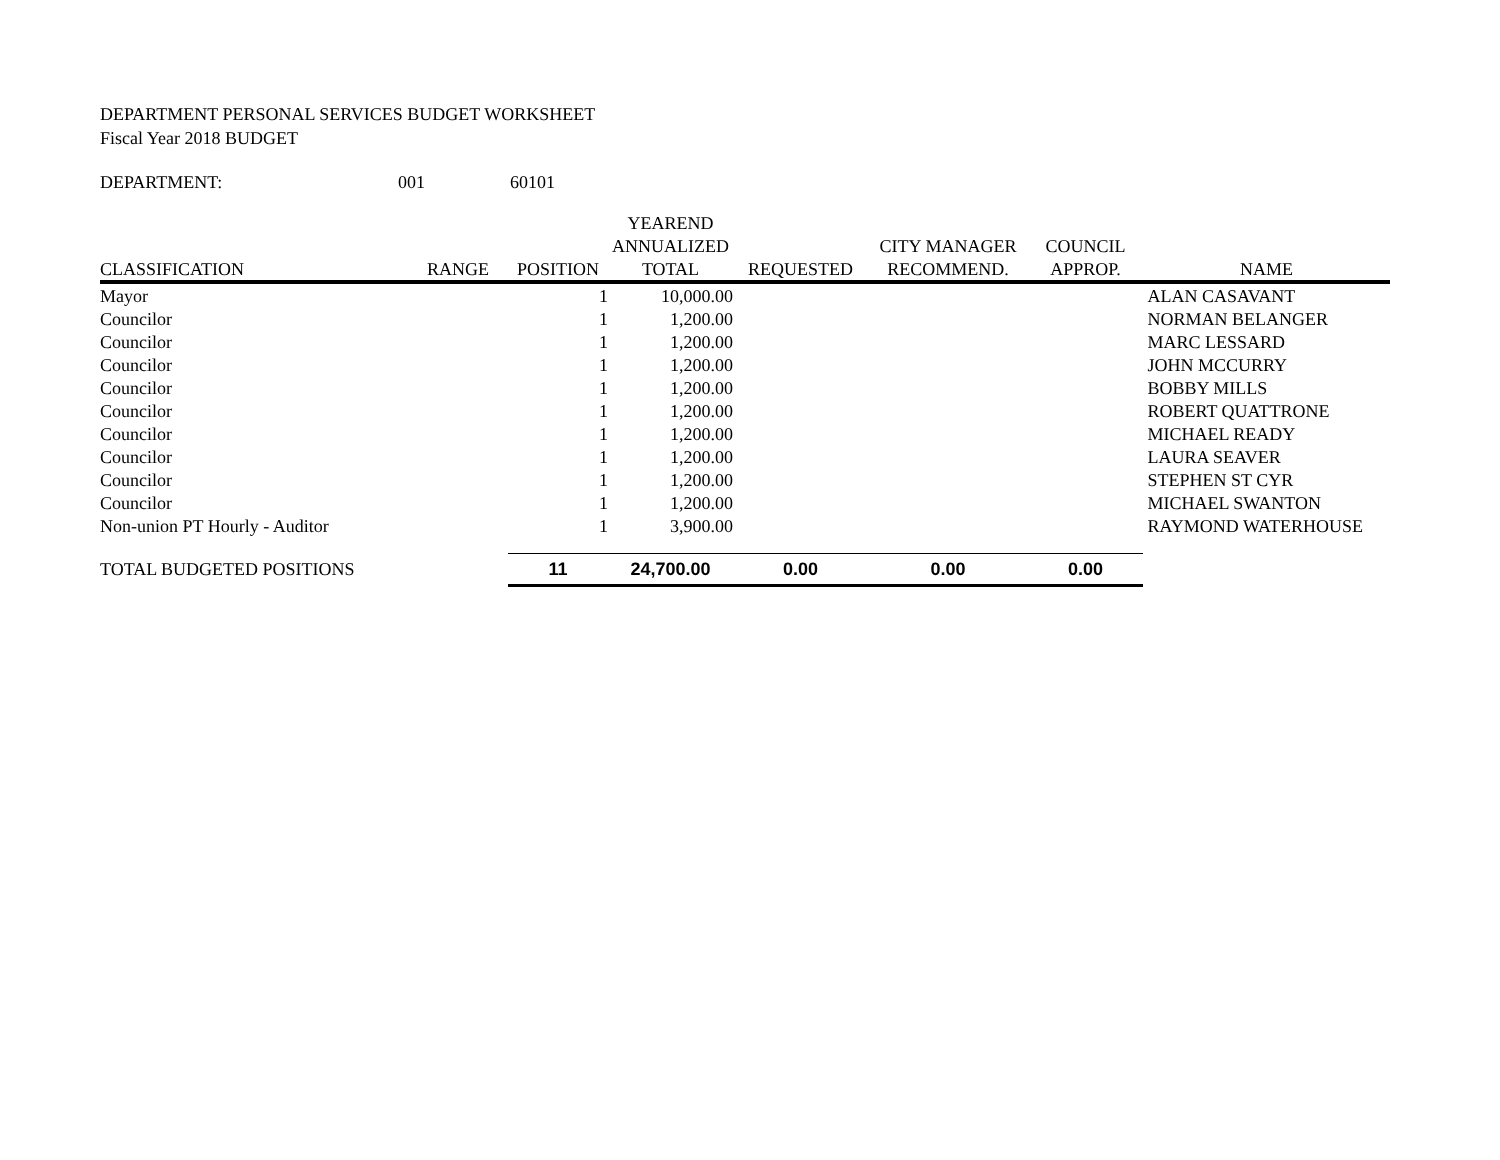DEPARTMENT PERSONAL SERVICES BUDGET WORKSHEET
Fiscal Year 2018 BUDGET
DEPARTMENT: 001 60101
| | | | YEAREND | | | | |
| --- | --- | --- | --- | --- | --- | --- | --- |
| | | | ANNUALIZED | | CITY MANAGER | COUNCIL | |
| CLASSIFICATION | RANGE | POSITION | TOTAL | REQUESTED | RECOMMEND. | APPROP. | NAME |
| Mayor | | 1 | 10,000.00 | | | | ALAN CASAVANT |
| Councilor | | 1 | 1,200.00 | | | | NORMAN BELANGER |
| Councilor | | 1 | 1,200.00 | | | | MARC LESSARD |
| Councilor | | 1 | 1,200.00 | | | | JOHN MCCURRY |
| Councilor | | 1 | 1,200.00 | | | | BOBBY MILLS |
| Councilor | | 1 | 1,200.00 | | | | ROBERT QUATTRONE |
| Councilor | | 1 | 1,200.00 | | | | MICHAEL READY |
| Councilor | | 1 | 1,200.00 | | | | LAURA SEAVER |
| Councilor | | 1 | 1,200.00 | | | | STEPHEN ST CYR |
| Councilor | | 1 | 1,200.00 | | | | MICHAEL SWANTON |
| Non-union PT Hourly - Auditor | | 1 | 3,900.00 | | | | RAYMOND WATERHOUSE |
| TOTAL BUDGETED POSITIONS | | 11 | 24,700.00 | 0.00 | 0.00 | 0.00 | |